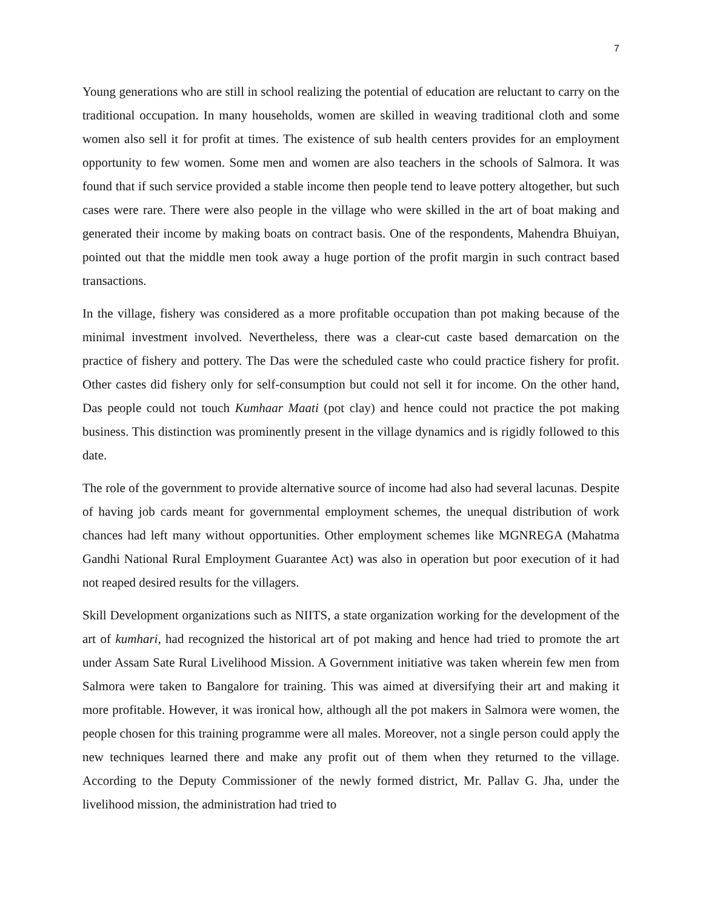7
Young generations who are still in school realizing the potential of education are reluctant to carry on the traditional occupation. In many households, women are skilled in weaving traditional cloth and some women also sell it for profit at times. The existence of sub health centers provides for an employment opportunity to few women. Some men and women are also teachers in the schools of Salmora. It was found that if such service provided a stable income then people tend to leave pottery altogether, but such cases were rare. There were also people in the village who were skilled in the art of boat making and generated their income by making boats on contract basis. One of the respondents, Mahendra Bhuiyan, pointed out that the middle men took away a huge portion of the profit margin in such contract based transactions.
In the village, fishery was considered as a more profitable occupation than pot making because of the minimal investment involved. Nevertheless, there was a clear-cut caste based demarcation on the practice of fishery and pottery. The Das were the scheduled caste who could practice fishery for profit. Other castes did fishery only for self-consumption but could not sell it for income. On the other hand, Das people could not touch Kumhaar Maati (pot clay) and hence could not practice the pot making business. This distinction was prominently present in the village dynamics and is rigidly followed to this date.
The role of the government to provide alternative source of income had also had several lacunas. Despite of having job cards meant for governmental employment schemes, the unequal distribution of work chances had left many without opportunities. Other employment schemes like MGNREGA (Mahatma Gandhi National Rural Employment Guarantee Act) was also in operation but poor execution of it had not reaped desired results for the villagers.
Skill Development organizations such as NIITS, a state organization working for the development of the art of kumhari, had recognized the historical art of pot making and hence had tried to promote the art under Assam Sate Rural Livelihood Mission. A Government initiative was taken wherein few men from Salmora were taken to Bangalore for training. This was aimed at diversifying their art and making it more profitable. However, it was ironical how, although all the pot makers in Salmora were women, the people chosen for this training programme were all males. Moreover, not a single person could apply the new techniques learned there and make any profit out of them when they returned to the village. According to the Deputy Commissioner of the newly formed district, Mr. Pallav G. Jha, under the livelihood mission, the administration had tried to